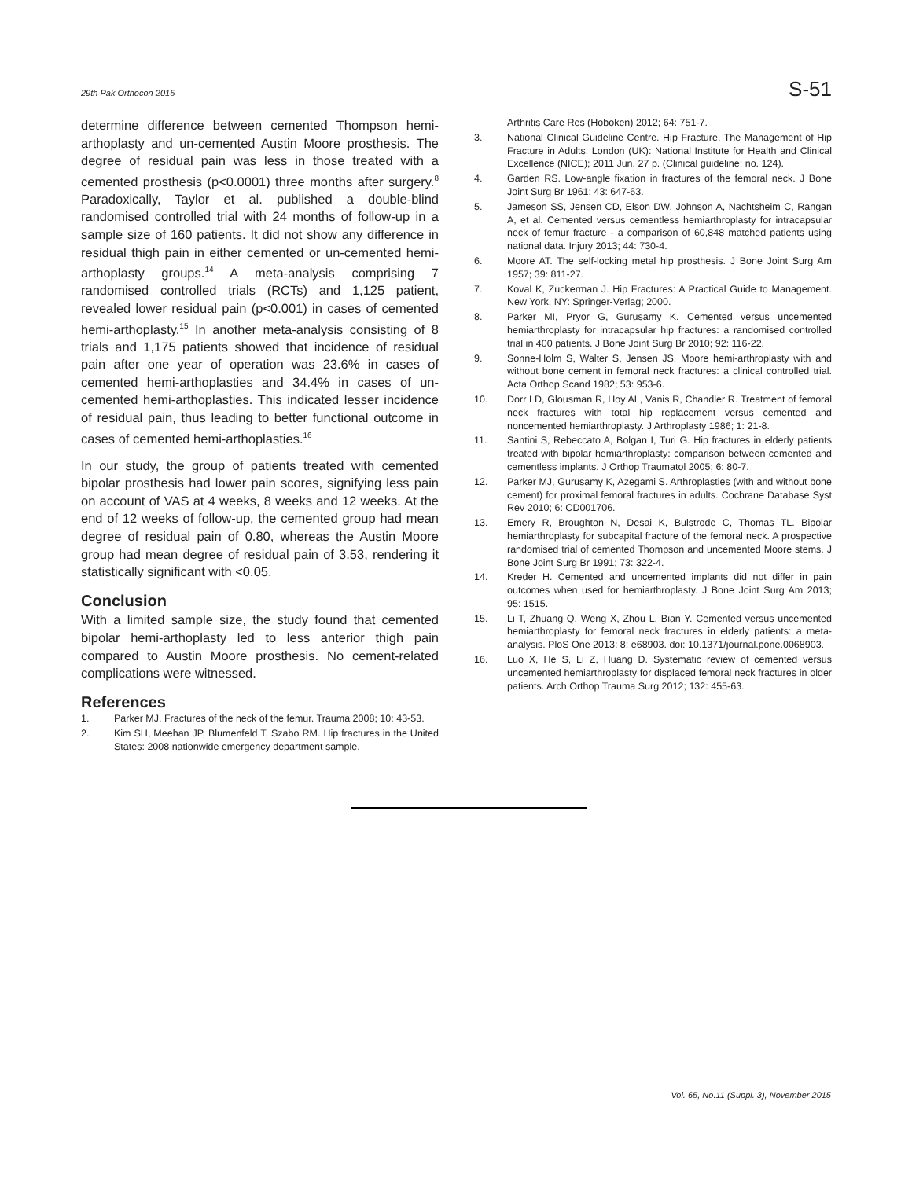29th Pak Orthocon 2015 S-51
determine difference between cemented Thompson hemi-arthoplasty and un-cemented Austin Moore prosthesis. The degree of residual pain was less in those treated with a cemented prosthesis (p<0.0001) three months after surgery.<sup>8</sup> Paradoxically, Taylor et al. published a double-blind randomised controlled trial with 24 months of follow-up in a sample size of 160 patients. It did not show any difference in residual thigh pain in either cemented or un-cemented hemi-arthoplasty groups.<sup>14</sup> A meta-analysis comprising 7 randomised controlled trials (RCTs) and 1,125 patient, revealed lower residual pain (p<0.001) in cases of cemented hemi-arthoplasty.<sup>15</sup> In another meta-analysis consisting of 8 trials and 1,175 patients showed that incidence of residual pain after one year of operation was 23.6% in cases of cemented hemi-arthoplasties and 34.4% in cases of un-cemented hemi-arthoplasties. This indicated lesser incidence of residual pain, thus leading to better functional outcome in cases of cemented hemi-arthoplasties.<sup>16</sup>
In our study, the group of patients treated with cemented bipolar prosthesis had lower pain scores, signifying less pain on account of VAS at 4 weeks, 8 weeks and 12 weeks. At the end of 12 weeks of follow-up, the cemented group had mean degree of residual pain of 0.80, whereas the Austin Moore group had mean degree of residual pain of 3.53, rendering it statistically significant with <0.05.
Conclusion
With a limited sample size, the study found that cemented bipolar hemi-arthoplasty led to less anterior thigh pain compared to Austin Moore prosthesis. No cement-related complications were witnessed.
References
1. Parker MJ. Fractures of the neck of the femur. Trauma 2008; 10: 43-53.
2. Kim SH, Meehan JP, Blumenfeld T, Szabo RM. Hip fractures in the United States: 2008 nationwide emergency department sample.
Arthritis Care Res (Hoboken) 2012; 64: 751-7.
3. National Clinical Guideline Centre. Hip Fracture. The Management of Hip Fracture in Adults. London (UK): National Institute for Health and Clinical Excellence (NICE); 2011 Jun. 27 p. (Clinical guideline; no. 124).
4. Garden RS. Low-angle fixation in fractures of the femoral neck. J Bone Joint Surg Br 1961; 43: 647-63.
5. Jameson SS, Jensen CD, Elson DW, Johnson A, Nachtsheim C, Rangan A, et al. Cemented versus cementless hemiarthroplasty for intracapsular neck of femur fracture - a comparison of 60,848 matched patients using national data. Injury 2013; 44: 730-4.
6. Moore AT. The self-locking metal hip prosthesis. J Bone Joint Surg Am 1957; 39: 811-27.
7. Koval K, Zuckerman J. Hip Fractures: A Practical Guide to Management. New York, NY: Springer-Verlag; 2000.
8. Parker MI, Pryor G, Gurusamy K. Cemented versus uncemented hemiarthroplasty for intracapsular hip fractures: a randomised controlled trial in 400 patients. J Bone Joint Surg Br 2010; 92: 116-22.
9. Sonne-Holm S, Walter S, Jensen JS. Moore hemi-arthroplasty with and without bone cement in femoral neck fractures: a clinical controlled trial. Acta Orthop Scand 1982; 53: 953-6.
10. Dorr LD, Glousman R, Hoy AL, Vanis R, Chandler R. Treatment of femoral neck fractures with total hip replacement versus cemented and noncemented hemiarthroplasty. J Arthroplasty 1986; 1: 21-8.
11. Santini S, Rebeccato A, Bolgan I, Turi G. Hip fractures in elderly patients treated with bipolar hemiarthroplasty: comparison between cemented and cementless implants. J Orthop Traumatol 2005; 6: 80-7.
12. Parker MJ, Gurusamy K, Azegami S. Arthroplasties (with and without bone cement) for proximal femoral fractures in adults. Cochrane Database Syst Rev 2010; 6: CD001706.
13. Emery R, Broughton N, Desai K, Bulstrode C, Thomas TL. Bipolar hemiarthroplasty for subcapital fracture of the femoral neck. A prospective randomised trial of cemented Thompson and uncemented Moore stems. J Bone Joint Surg Br 1991; 73: 322-4.
14. Kreder H. Cemented and uncemented implants did not differ in pain outcomes when used for hemiarthroplasty. J Bone Joint Surg Am 2013; 95: 1515.
15. Li T, Zhuang Q, Weng X, Zhou L, Bian Y. Cemented versus uncemented hemiarthroplasty for femoral neck fractures in elderly patients: a meta-analysis. PloS One 2013; 8: e68903. doi: 10.1371/journal.pone.0068903.
16. Luo X, He S, Li Z, Huang D. Systematic review of cemented versus uncemented hemiarthroplasty for displaced femoral neck fractures in older patients. Arch Orthop Trauma Surg 2012; 132: 455-63.
Vol. 65, No.11 (Suppl. 3), November 2015